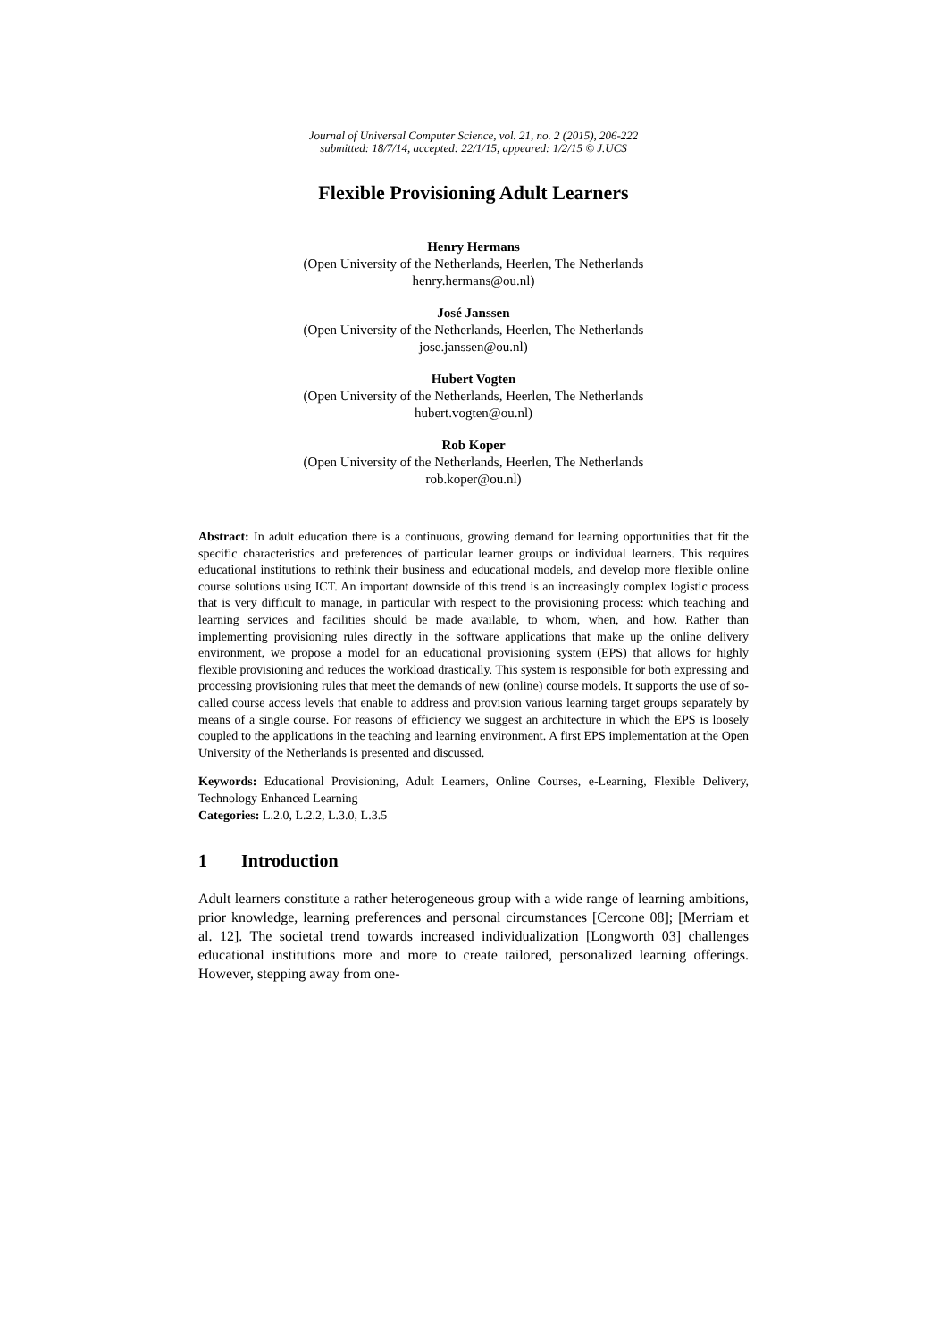Journal of Universal Computer Science, vol. 21, no. 2 (2015), 206-222
submitted: 18/7/14, accepted: 22/1/15, appeared: 1/2/15 © J.UCS
Flexible Provisioning Adult Learners
Henry Hermans
(Open University of the Netherlands, Heerlen, The Netherlands
henry.hermans@ou.nl)
José Janssen
(Open University of the Netherlands, Heerlen, The Netherlands
jose.janssen@ou.nl)
Hubert Vogten
(Open University of the Netherlands, Heerlen, The Netherlands
hubert.vogten@ou.nl)
Rob Koper
(Open University of the Netherlands, Heerlen, The Netherlands
rob.koper@ou.nl)
Abstract: In adult education there is a continuous, growing demand for learning opportunities that fit the specific characteristics and preferences of particular learner groups or individual learners. This requires educational institutions to rethink their business and educational models, and develop more flexible online course solutions using ICT. An important downside of this trend is an increasingly complex logistic process that is very difficult to manage, in particular with respect to the provisioning process: which teaching and learning services and facilities should be made available, to whom, when, and how. Rather than implementing provisioning rules directly in the software applications that make up the online delivery environment, we propose a model for an educational provisioning system (EPS) that allows for highly flexible provisioning and reduces the workload drastically. This system is responsible for both expressing and processing provisioning rules that meet the demands of new (online) course models. It supports the use of so-called course access levels that enable to address and provision various learning target groups separately by means of a single course. For reasons of efficiency we suggest an architecture in which the EPS is loosely coupled to the applications in the teaching and learning environment. A first EPS implementation at the Open University of the Netherlands is presented and discussed.
Keywords: Educational Provisioning, Adult Learners, Online Courses, e-Learning, Flexible Delivery, Technology Enhanced Learning
Categories: L.2.0, L.2.2, L.3.0, L.3.5
1 Introduction
Adult learners constitute a rather heterogeneous group with a wide range of learning ambitions, prior knowledge, learning preferences and personal circumstances [Cercone 08]; [Merriam et al. 12]. The societal trend towards increased individualization [Longworth 03] challenges educational institutions more and more to create tailored, personalized learning offerings. However, stepping away from one-